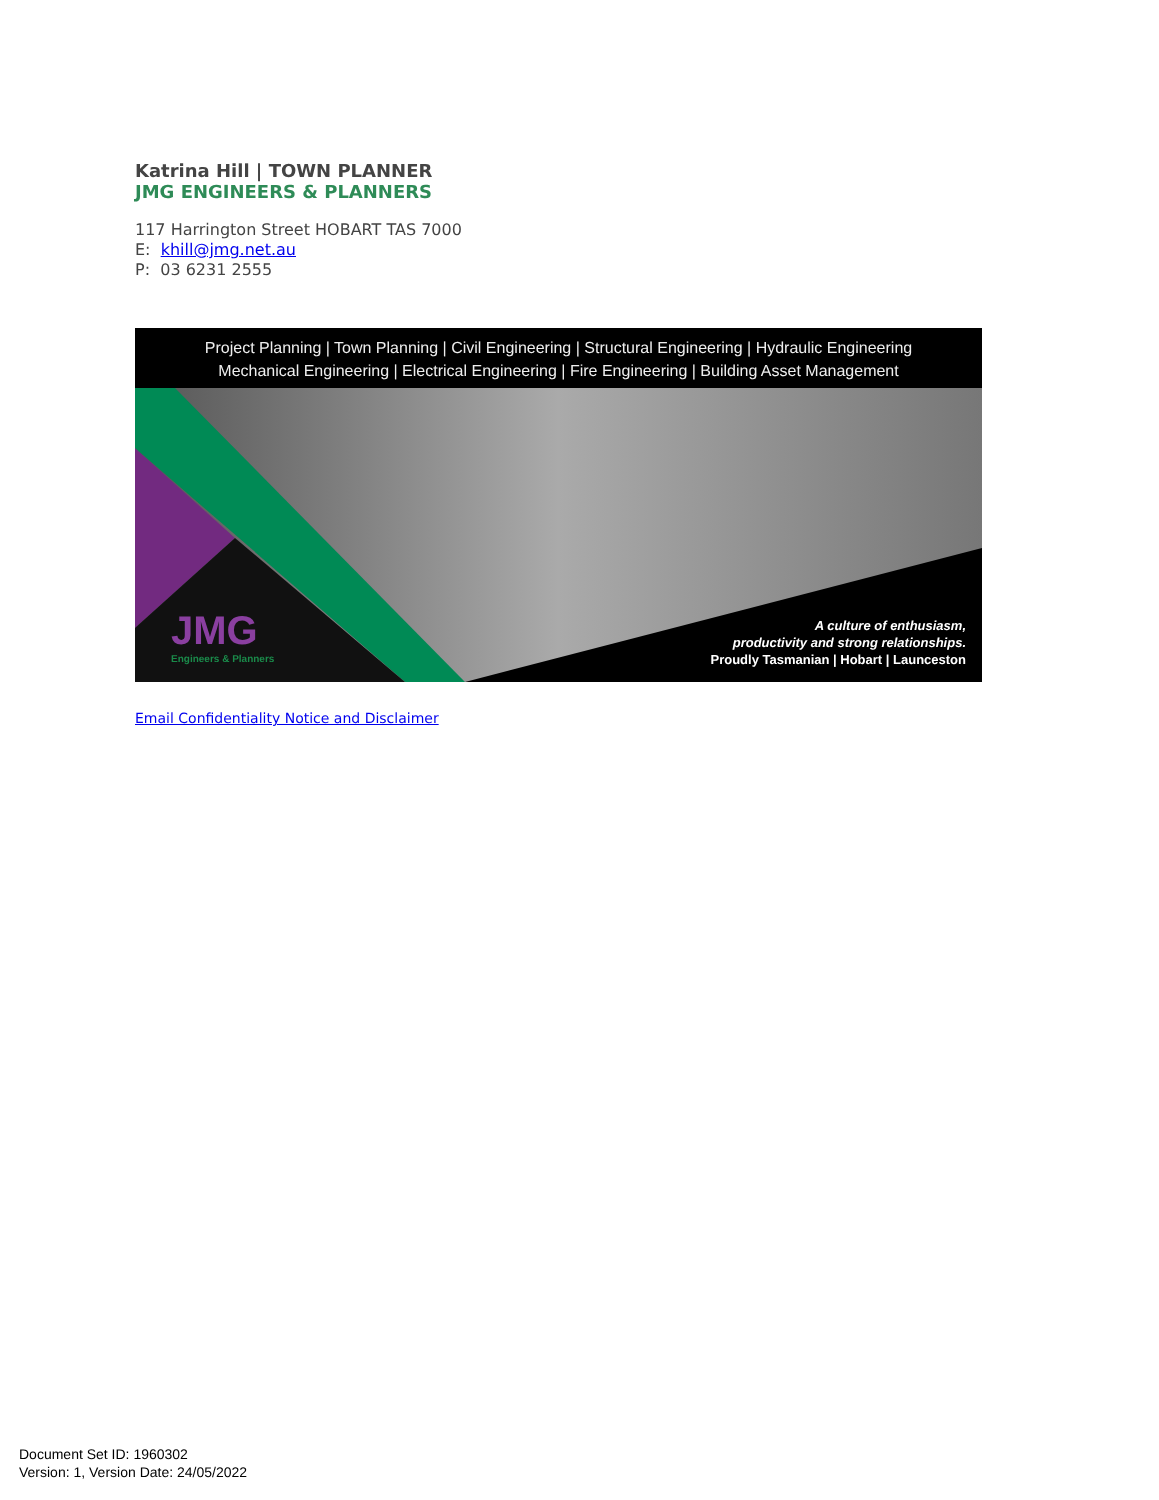Katrina Hill | TOWN PLANNER
JMG ENGINEERS & PLANNERS
117 Harrington Street HOBART TAS 7000
E: khill@jmg.net.au
P: 03 6231 2555
Project Planning | Town Planning | Civil Engineering | Structural Engineering | Hydraulic Engineering
Mechanical Engineering | Electrical Engineering | Fire Engineering | Building Asset Management
JMG
Engineers & Planners
A culture of enthusiasm,
productivity and strong relationships.
Proudly Tasmanian | Hobart | Launceston
Email Confidentiality Notice and Disclaimer
Document Set ID: 1960302
Version: 1, Version Date: 24/05/2022